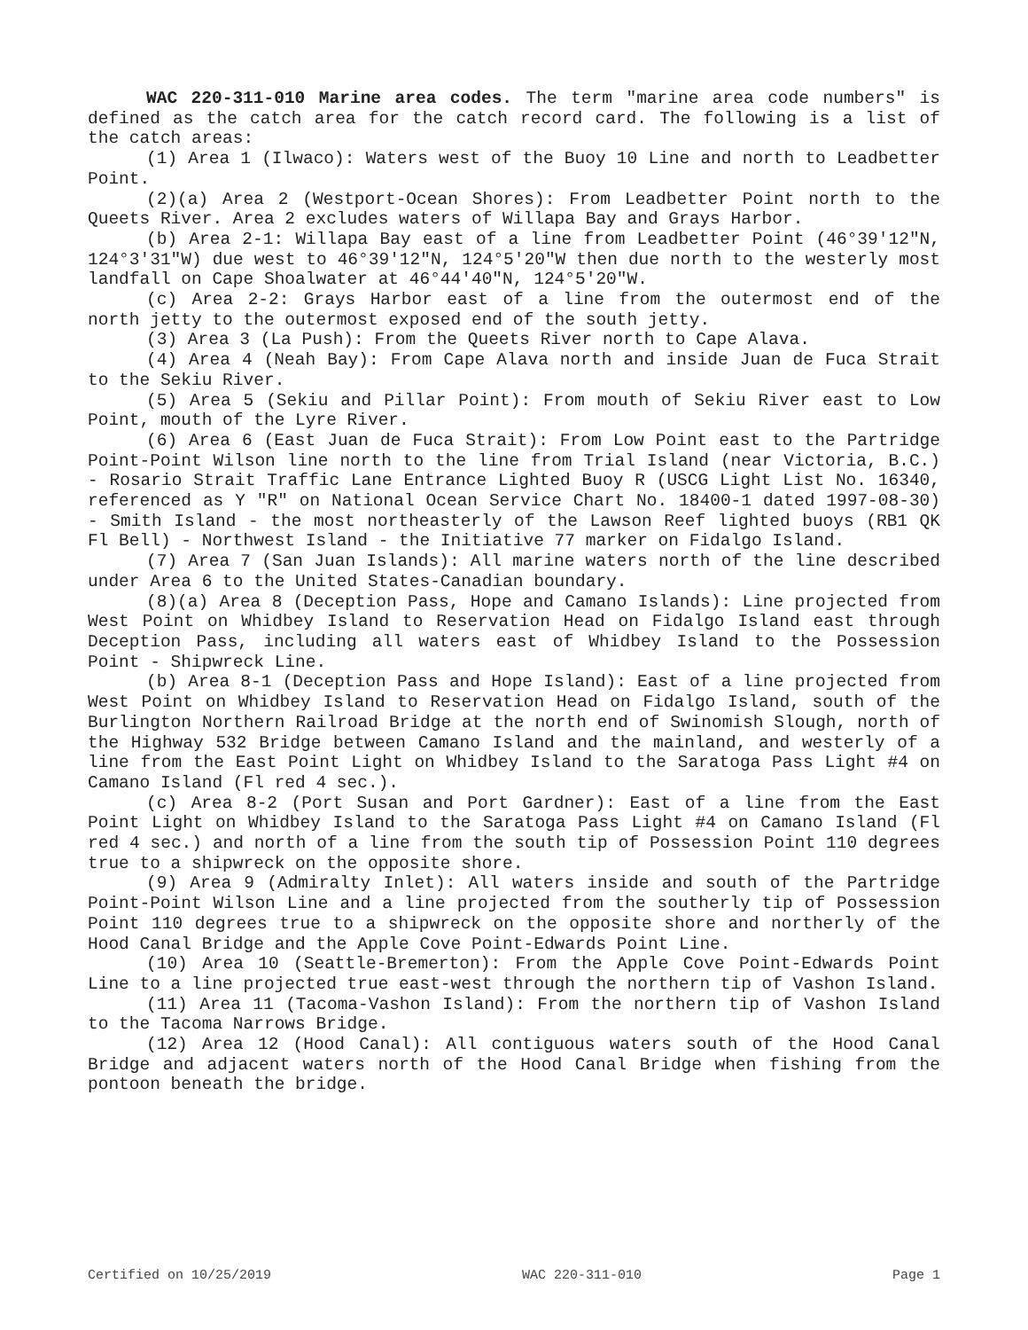WAC 220-311-010 Marine area codes. The term "marine area code numbers" is defined as the catch area for the catch record card. The following is a list of the catch areas:
(1) Area 1 (Ilwaco): Waters west of the Buoy 10 Line and north to Leadbetter Point.
(2)(a) Area 2 (Westport-Ocean Shores): From Leadbetter Point north to the Queets River. Area 2 excludes waters of Willapa Bay and Grays Harbor.
(b) Area 2-1: Willapa Bay east of a line from Leadbetter Point (46°39'12"N, 124°3'31"W) due west to 46°39'12"N, 124°5'20"W then due north to the westerly most landfall on Cape Shoalwater at 46°44'40"N, 124°5'20"W.
(c) Area 2-2: Grays Harbor east of a line from the outermost end of the north jetty to the outermost exposed end of the south jetty.
(3) Area 3 (La Push): From the Queets River north to Cape Alava.
(4) Area 4 (Neah Bay): From Cape Alava north and inside Juan de Fuca Strait to the Sekiu River.
(5) Area 5 (Sekiu and Pillar Point): From mouth of Sekiu River east to Low Point, mouth of the Lyre River.
(6) Area 6 (East Juan de Fuca Strait): From Low Point east to the Partridge Point-Point Wilson line north to the line from Trial Island (near Victoria, B.C.) - Rosario Strait Traffic Lane Entrance Lighted Buoy R (USCG Light List No. 16340, referenced as Y "R" on National Ocean Service Chart No. 18400-1 dated 1997-08-30) - Smith Island - the most northeasterly of the Lawson Reef lighted buoys (RB1 QK Fl Bell) - Northwest Island - the Initiative 77 marker on Fidalgo Island.
(7) Area 7 (San Juan Islands): All marine waters north of the line described under Area 6 to the United States-Canadian boundary.
(8)(a) Area 8 (Deception Pass, Hope and Camano Islands): Line projected from West Point on Whidbey Island to Reservation Head on Fidalgo Island east through Deception Pass, including all waters east of Whidbey Island to the Possession Point - Shipwreck Line.
(b) Area 8-1 (Deception Pass and Hope Island): East of a line projected from West Point on Whidbey Island to Reservation Head on Fidalgo Island, south of the Burlington Northern Railroad Bridge at the north end of Swinomish Slough, north of the Highway 532 Bridge between Camano Island and the mainland, and westerly of a line from the East Point Light on Whidbey Island to the Saratoga Pass Light #4 on Camano Island (Fl red 4 sec.).
(c) Area 8-2 (Port Susan and Port Gardner): East of a line from the East Point Light on Whidbey Island to the Saratoga Pass Light #4 on Camano Island (Fl red 4 sec.) and north of a line from the south tip of Possession Point 110 degrees true to a shipwreck on the opposite shore.
(9) Area 9 (Admiralty Inlet): All waters inside and south of the Partridge Point-Point Wilson Line and a line projected from the southerly tip of Possession Point 110 degrees true to a shipwreck on the opposite shore and northerly of the Hood Canal Bridge and the Apple Cove Point-Edwards Point Line.
(10) Area 10 (Seattle-Bremerton): From the Apple Cove Point-Edwards Point Line to a line projected true east-west through the northern tip of Vashon Island.
(11) Area 11 (Tacoma-Vashon Island): From the northern tip of Vashon Island to the Tacoma Narrows Bridge.
(12) Area 12 (Hood Canal): All contiguous waters south of the Hood Canal Bridge and adjacent waters north of the Hood Canal Bridge when fishing from the pontoon beneath the bridge.
Certified on 10/25/2019 WAC 220-311-010 Page 1